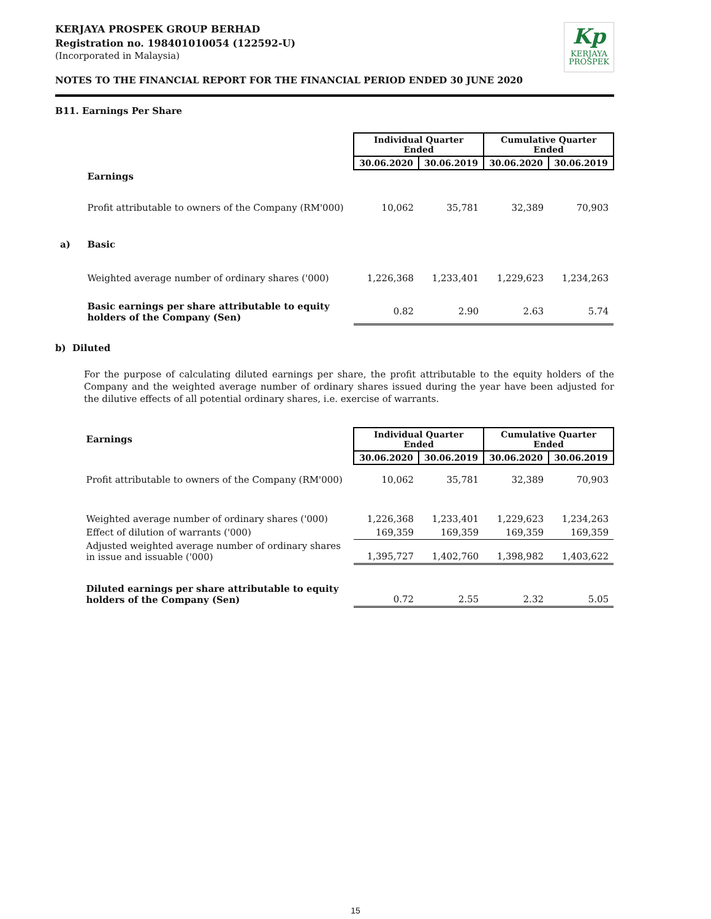KERJAYA PROSPEK GROUP BERHAD
Registration no. 198401010054 (122592-U)
(Incorporated in Malaysia)
Kp
KERJAYA
PROSPEK
NOTES TO THE FINANCIAL REPORT FOR THE FINANCIAL PERIOD ENDED 30 JUNE 2020
B11. Earnings Per Share
| | | Individual Quarter Ended | | Cumulative Quarter Ended | |
| | | 30.06.2020 | 30.06.2019 | 30.06.2020 | 30.06.2019 |
| | Earnings | | | | |
| | Profit attributable to owners of the Company (RM'000) | 10,062 | 35,781 | 32,389 | 70,903 |
| a) | Basic | | | | |
| | Weighted average number of ordinary shares ('000) | 1,226,368 | 1,233,401 | 1,229,623 | 1,234,263 |
| | Basic earnings per share attributable to equity holders of the Company (Sen) | 0.82 | 2.90 | 2.63 | 5.74 |
b) Diluted
For the purpose of calculating diluted earnings per share, the profit attributable to the equity holders of the Company and the weighted average number of ordinary shares issued during the year have been adjusted for the dilutive effects of all potential ordinary shares, i.e. exercise of warrants.
| | Earnings | Individual Quarter Ended | | Cumulative Quarter Ended | |
| | | 30.06.2020 | 30.06.2019 | 30.06.2020 | 30.06.2019 |
| | Profit attributable to owners of the Company (RM'000) | 10,062 | 35,781 | 32,389 | 70,903 |
| | Weighted average number of ordinary shares ('000) | 1,226,368 | 1,233,401 | 1,229,623 | 1,234,263 |
| | Effect of dilution of warrants ('000) | 169,359 | 169,359 | 169,359 | 169,359 |
| | Adjusted weighted average number of ordinary shares in issue and issuable ('000) | 1,395,727 | 1,402,760 | 1,398,982 | 1,403,622 |
| | Diluted earnings per share attributable to equity holders of the Company (Sen) | 0.72 | 2.55 | 2.32 | 5.05 |
15